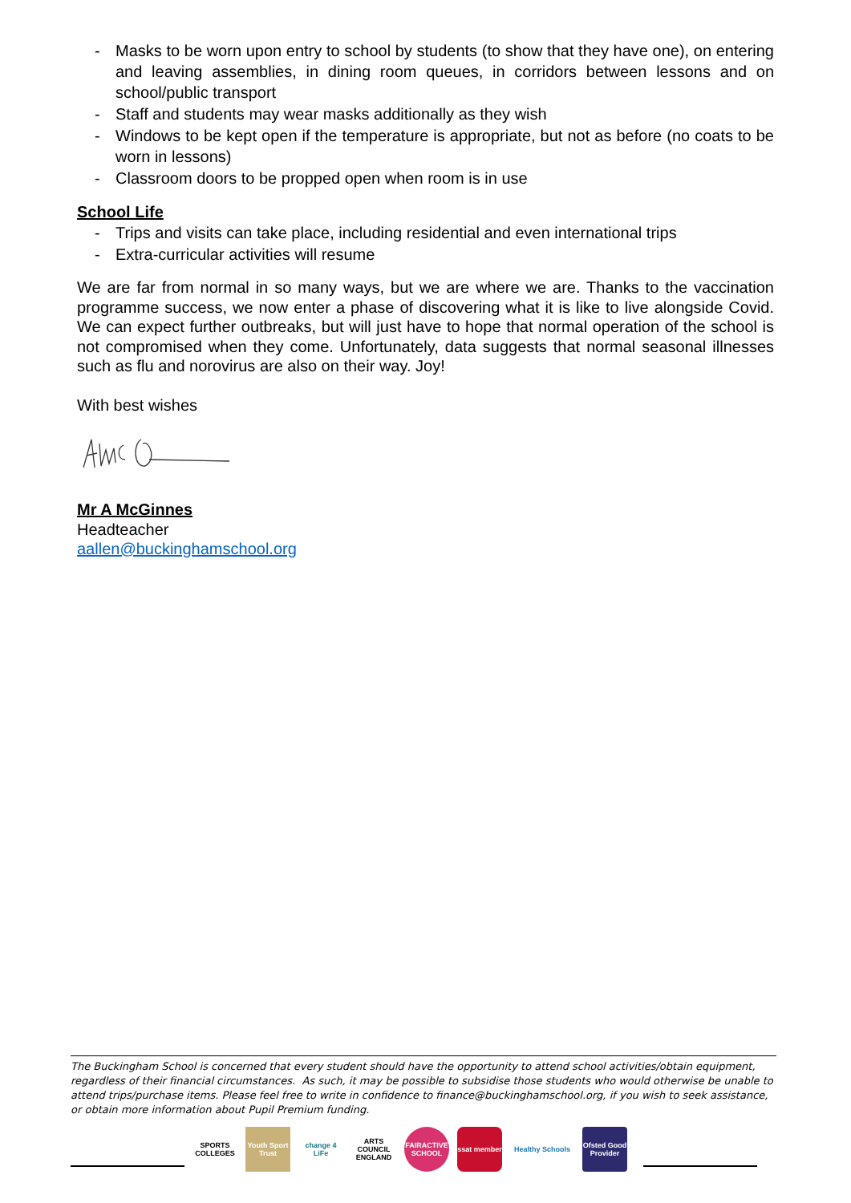- Masks to be worn upon entry to school by students (to show that they have one), on entering and leaving assemblies, in dining room queues, in corridors between lessons and on school/public transport
- Staff and students may wear masks additionally as they wish
- Windows to be kept open if the temperature is appropriate, but not as before (no coats to be worn in lessons)
- Classroom doors to be propped open when room is in use
School Life
- Trips and visits can take place, including residential and even international trips
- Extra-curricular activities will resume
We are far from normal in so many ways, but we are where we are. Thanks to the vaccination programme success, we now enter a phase of discovering what it is like to live alongside Covid. We can expect further outbreaks, but will just have to hope that normal operation of the school is not compromised when they come. Unfortunately, data suggests that normal seasonal illnesses such as flu and norovirus are also on their way. Joy!
With best wishes
Mr A McGinnes
Headteacher
aallen@buckinghamschool.org
The Buckingham School is concerned that every student should have the opportunity to attend school activities/obtain equipment, regardless of their financial circumstances. As such, it may be possible to subsidise those students who would otherwise be unable to attend trips/purchase items. Please feel free to write in confidence to finance@buckinghamschool.org, if you wish to seek assistance, or obtain more information about Pupil Premium funding.
SPORTS COLLEGES
Youth Sport Trust
change 4 LiFe
ARTS COUNCIL ENGLAND
FAIRACTIVE SCHOOL
ssat member
Healthy Schools
Ofsted Good Provider